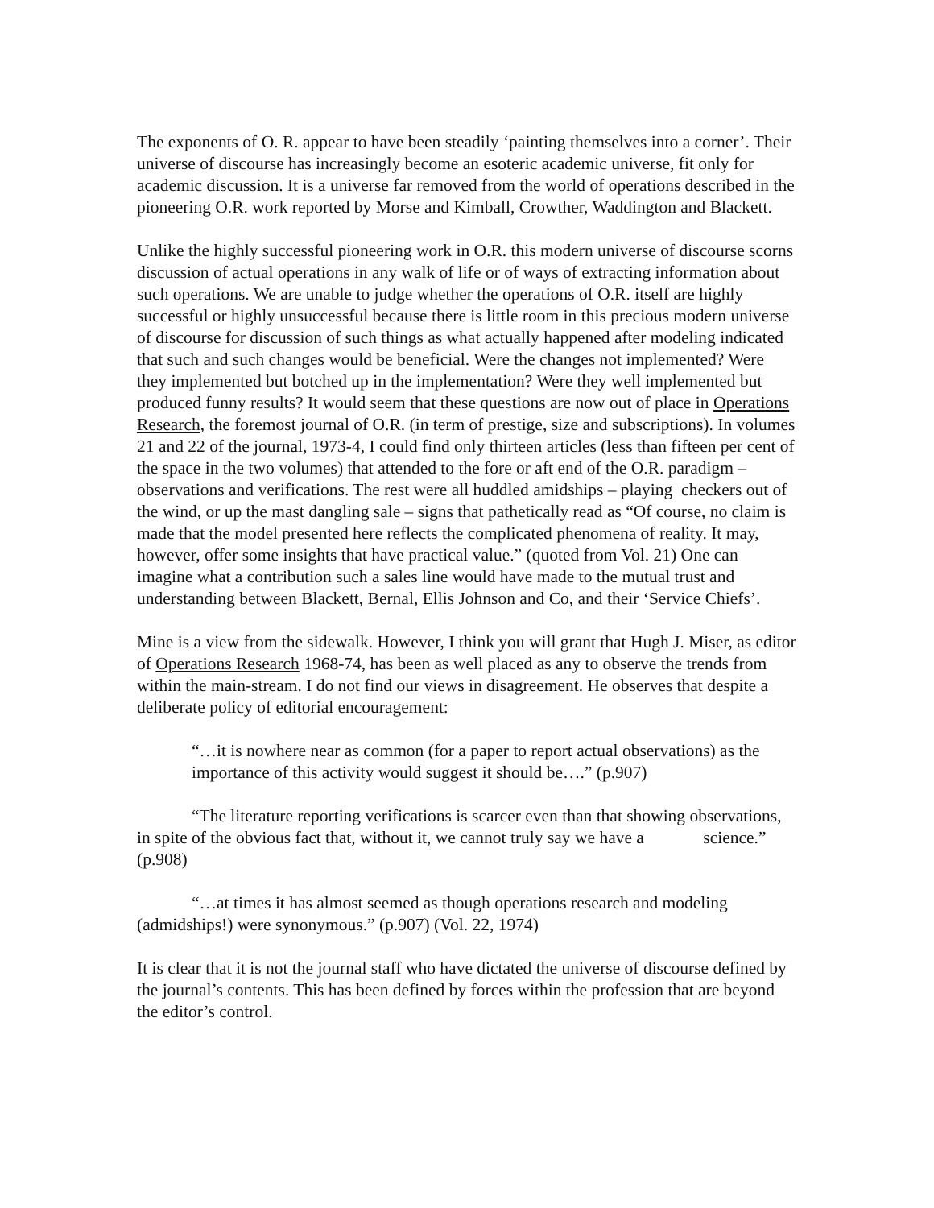The exponents of O. R. appear to have been steadily ‘painting themselves into a corner’. Their universe of discourse has increasingly become an esoteric academic universe, fit only for academic discussion. It is a universe far removed from the world of operations described in the pioneering O.R. work reported by Morse and Kimball, Crowther, Waddington and Blackett.
Unlike the highly successful pioneering work in O.R. this modern universe of discourse scorns discussion of actual operations in any walk of life or of ways of extracting information about such operations. We are unable to judge whether the operations of O.R. itself are highly successful or highly unsuccessful because there is little room in this precious modern universe of discourse for discussion of such things as what actually happened after modeling indicated that such and such changes would be beneficial. Were the changes not implemented? Were they implemented but botched up in the implementation? Were they well implemented but produced funny results? It would seem that these questions are now out of place in Operations Research, the foremost journal of O.R. (in term of prestige, size and subscriptions). In volumes 21 and 22 of the journal, 1973-4, I could find only thirteen articles (less than fifteen per cent of the space in the two volumes) that attended to the fore or aft end of the O.R. paradigm – observations and verifications. The rest were all huddled amidships – playing checkers out of the wind, or up the mast dangling sale – signs that pathetically read as “Of course, no claim is made that the model presented here reflects the complicated phenomena of reality. It may, however, offer some insights that have practical value.” (quoted from Vol. 21) One can imagine what a contribution such a sales line would have made to the mutual trust and understanding between Blackett, Bernal, Ellis Johnson and Co, and their ‘Service Chiefs’.
Mine is a view from the sidewalk. However, I think you will grant that Hugh J. Miser, as editor of Operations Research 1968-74, has been as well placed as any to observe the trends from within the main-stream. I do not find our views in disagreement. He observes that despite a deliberate policy of editorial encouragement:
“…it is nowhere near as common (for a paper to report actual observations) as the importance of this activity would suggest it should be….” (p.907)
“The literature reporting verifications is scarcer even than that showing observations, in spite of the obvious fact that, without it, we cannot truly say we have a science.” (p.908)
“…at times it has almost seemed as though operations research and modeling (admidships!) were synonymous.” (p.907) (Vol. 22, 1974)
It is clear that it is not the journal staff who have dictated the universe of discourse defined by the journal’s contents. This has been defined by forces within the profession that are beyond the editor’s control.